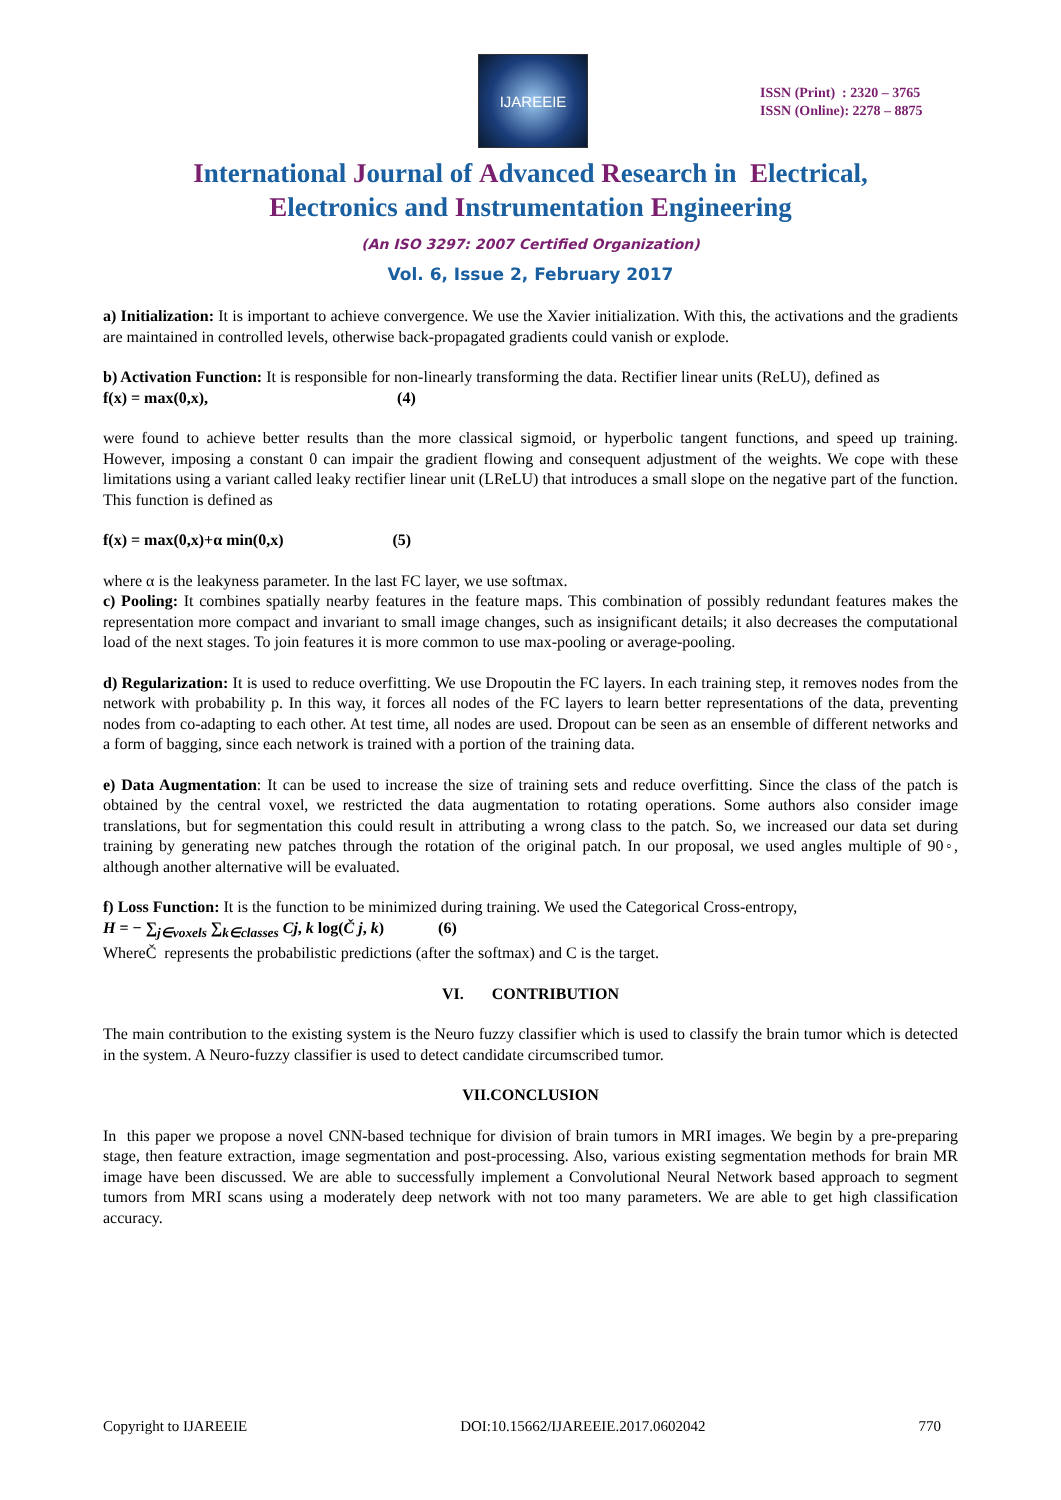IJAREEIE
ISSN (Print) : 2320 – 3765
ISSN (Online): 2278 – 8875
International Journal of Advanced Research in Electrical,
Electronics and Instrumentation Engineering
(An ISO 3297: 2007 Certified Organization)
Vol. 6, Issue 2, February 2017
a) Initialization: It is important to achieve convergence. We use the Xavier initialization. With this, the activations and the gradients are maintained in controlled levels, otherwise back-propagated gradients could vanish or explode.
b) Activation Function: It is responsible for non-linearly transforming the data. Rectifier linear units (ReLU), defined as
f(x) = max(0,x), (4)
were found to achieve better results than the more classical sigmoid, or hyperbolic tangent functions, and speed up training. However, imposing a constant 0 can impair the gradient flowing and consequent adjustment of the weights. We cope with these limitations using a variant called leaky rectifier linear unit (LReLU) that introduces a small slope on the negative part of the function. This function is defined as
f(x) = max(0,x)+α min(0,x) (5)
where α is the leakyness parameter. In the last FC layer, we use softmax.
c) Pooling: It combines spatially nearby features in the feature maps. This combination of possibly redundant features makes the representation more compact and invariant to small image changes, such as insignificant details; it also decreases the computational load of the next stages. To join features it is more common to use max-pooling or average-pooling.
d) Regularization: It is used to reduce overfitting. We use Dropoutin the FC layers. In each training step, it removes nodes from the network with probability p. In this way, it forces all nodes of the FC layers to learn better representations of the data, preventing nodes from co-adapting to each other. At test time, all nodes are used. Dropout can be seen as an ensemble of different networks and a form of bagging, since each network is trained with a portion of the training data.
e) Data Augmentation: It can be used to increase the size of training sets and reduce overfitting. Since the class of the patch is obtained by the central voxel, we restricted the data augmentation to rotating operations. Some authors also consider image translations, but for segmentation this could result in attributing a wrong class to the patch. So, we increased our data set during training by generating new patches through the rotation of the original patch. In our proposal, we used angles multiple of 90◦, although another alternative will be evaluated.
f) Loss Function: It is the function to be minimized during training. We used the Categorical Cross-entropy,
H = − ∑<sub>j∈voxels</sub> ∑<sub>k∈classes</sub> Cj, k log(Č j, k) (6)
WhereČ represents the probabilistic predictions (after the softmax) and C is the target.
VI. CONTRIBUTION
The main contribution to the existing system is the Neuro fuzzy classifier which is used to classify the brain tumor which is detected in the system. A Neuro-fuzzy classifier is used to detect candidate circumscribed tumor.
VII.CONCLUSION
In this paper we propose a novel CNN-based technique for division of brain tumors in MRI images. We begin by a pre-preparing stage, then feature extraction, image segmentation and post-processing. Also, various existing segmentation methods for brain MR image have been discussed. We are able to successfully implement a Convolutional Neural Network based approach to segment tumors from MRI scans using a moderately deep network with not too many parameters. We are able to get high classification accuracy.
Copyright to IJAREEIE DOI:10.15662/IJAREEIE.2017.0602042 770